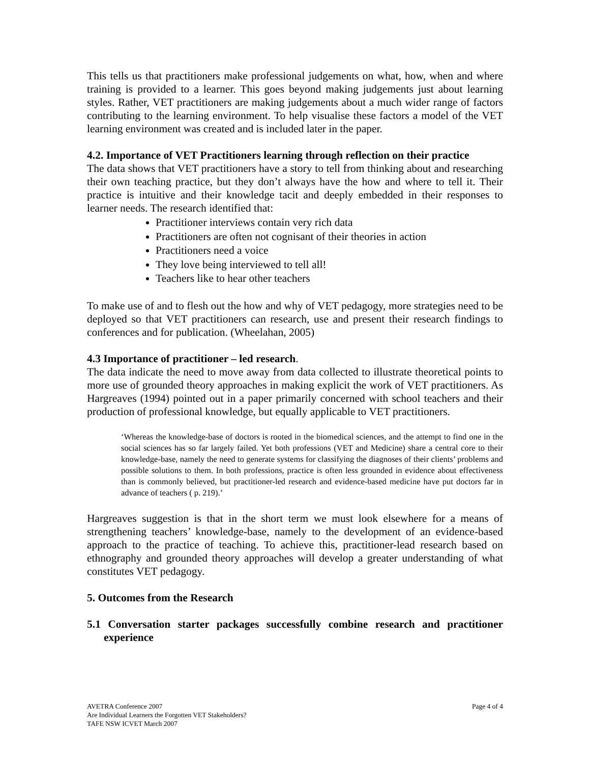This tells us that practitioners make professional judgements on what, how, when and where training is provided to a learner. This goes beyond making judgements just about learning styles. Rather, VET practitioners are making judgements about a much wider range of factors contributing to the learning environment. To help visualise these factors a model of the VET learning environment was created and is included later in the paper.
4.2. Importance of VET Practitioners learning through reflection on their practice
The data shows that VET practitioners have a story to tell from thinking about and researching their own teaching practice, but they don’t always have the how and where to tell it. Their practice is intuitive and their knowledge tacit and deeply embedded in their responses to learner needs. The research identified that:
Practitioner interviews contain very rich data
Practitioners are often not cognisant of their theories in action
Practitioners need a voice
They love being interviewed to tell all!
Teachers like to hear other teachers
To make use of and to flesh out the how and why of VET pedagogy, more strategies need to be deployed so that VET practitioners can research, use and present their research findings to conferences and for publication. (Wheelahan, 2005)
4.3 Importance of practitioner – led research.
The data indicate the need to move away from data collected to illustrate theoretical points to more use of grounded theory approaches in making explicit the work of VET practitioners. As Hargreaves (1994) pointed out in a paper primarily concerned with school teachers and their production of professional knowledge, but equally applicable to VET practitioners.
‘Whereas the knowledge-base of doctors is rooted in the biomedical sciences, and the attempt to find one in the social sciences has so far largely failed. Yet both professions (VET and Medicine) share a central core to their knowledge-base, namely the need to generate systems for classifying the diagnoses of their clients’ problems and possible solutions to them. In both professions, practice is often less grounded in evidence about effectiveness than is commonly believed, but practitioner-led research and evidence-based medicine have put doctors far in advance of teachers ( p. 219).’
Hargreaves suggestion is that in the short term we must look elsewhere for a means of strengthening teachers’ knowledge-base, namely to the development of an evidence-based approach to the practice of teaching. To achieve this, practitioner-lead research based on ethnography and grounded theory approaches will develop a greater understanding of what constitutes VET pedagogy.
5. Outcomes from the Research
5.1 Conversation starter packages successfully combine research and practitioner experience
Page 4 of 4 AVETRA Conference 2007
Are Individual Learners the Forgotten VET Stakeholders?
TAFE NSW ICVET March 2007